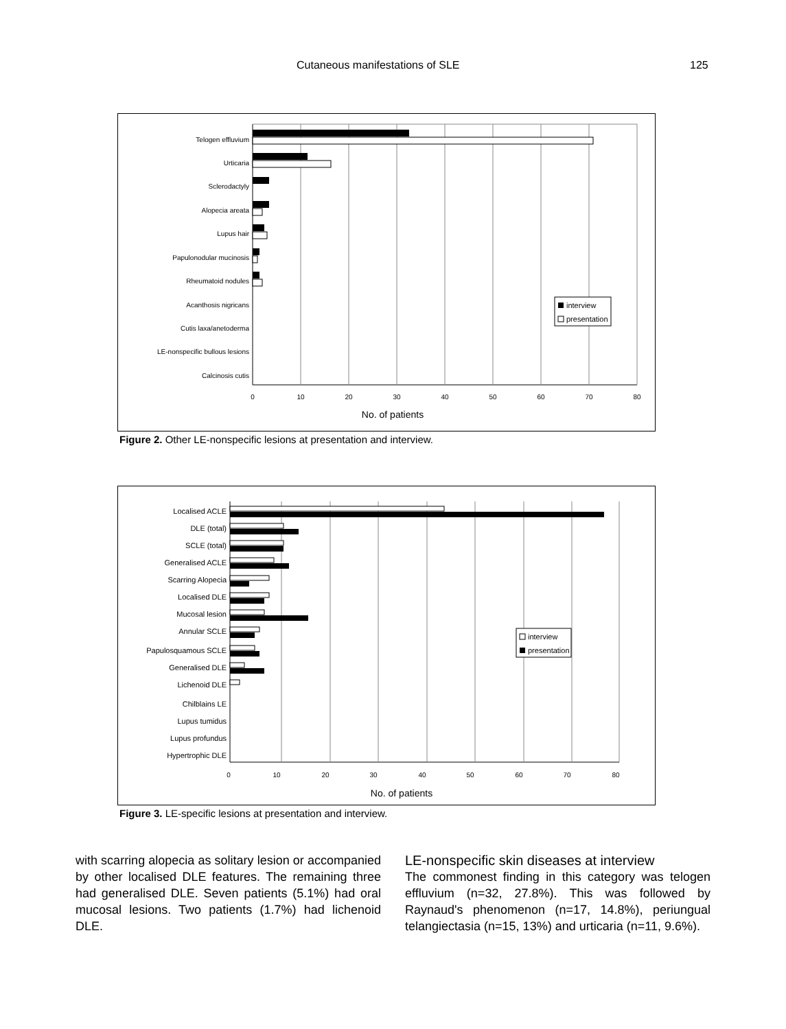Cutaneous manifestations of SLE 125
Telogen effluvium
Urticaria
Sclerodactyly
Alopecia areata
Lupus hair
Papulonodular mucinosis
Rheumatoid nodules
Acanthosis nigricans
Cutis laxa/anetoderma
LE-nonspecific bullous lesions
Calcinosis cutis
0
10
20
30
40
50
60
70
80
No. of patients
interview
presentation
Figure 2. Other LE-nonspecific lesions at presentation and interview.
Localised ACLE
DLE (total)
SCLE (total)
Generalised ACLE
Scarring Alopecia
Localised DLE
Mucosal lesion
Annular SCLE
Papulosquamous SCLE
Generalised DLE
Lichenoid DLE
Chilblains LE
Lupus tumidus
Lupus profundus
Hypertrophic DLE
0
10
20
30
40
50
60
70
80
No. of patients
interview
presentation
Figure 3. LE-specific lesions at presentation and interview.
with scarring alopecia as solitary lesion or accompanied by other localised DLE features. The remaining three had generalised DLE. Seven patients (5.1%) had oral mucosal lesions. Two patients (1.7%) had lichenoid DLE.
LE-nonspecific skin diseases at interview
The commonest finding in this category was telogen effluvium (n=32, 27.8%). This was followed by Raynaud's phenomenon (n=17, 14.8%), periungual telangiectasia (n=15, 13%) and urticaria (n=11, 9.6%).